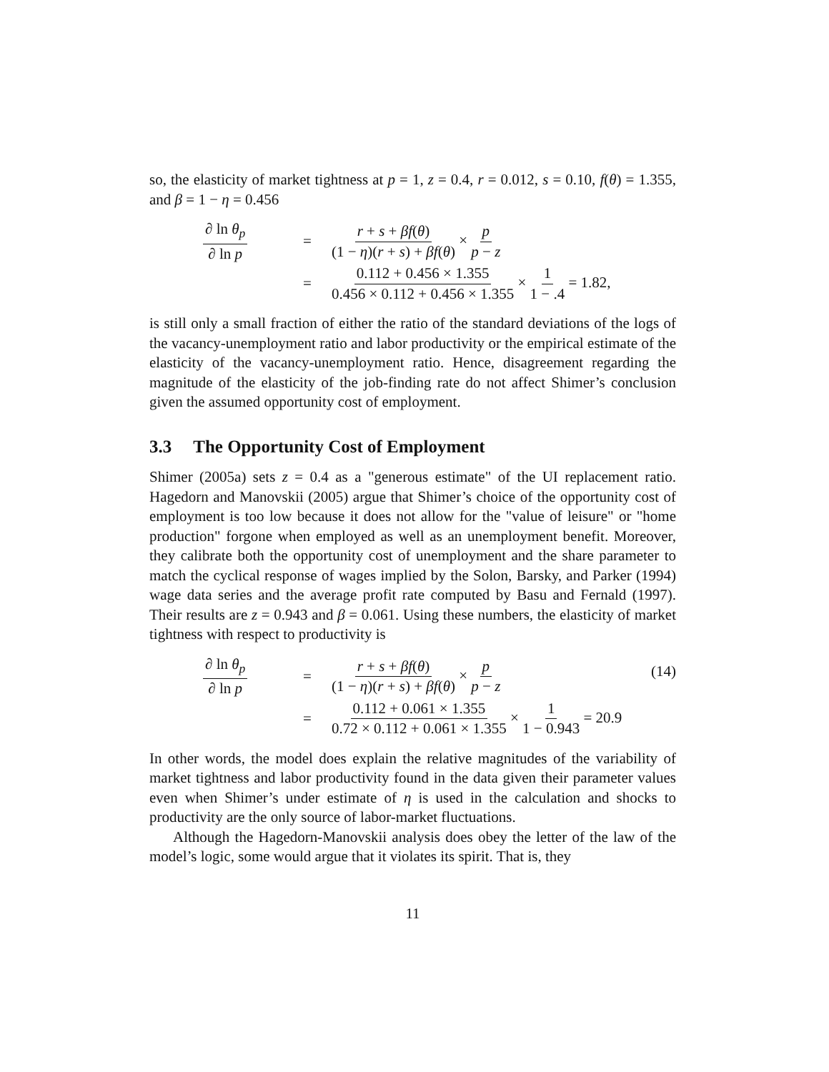so, the elasticity of market tightness at p = 1, z = 0.4, r = 0.012, s = 0.10, f(θ) = 1.355, and β = 1 − η = 0.456
∂ ln θ<sub>p</sub> ∂ ln p
=
r + s + βf(θ) (1 − η)(r + s) + βf(θ) × p p − z
=
0.112 + 0.456 × 1.355 0.456 × 0.112 + 0.456 × 1.355 × 1 1 − .4 = 1.82,
is still only a small fraction of either the ratio of the standard deviations of the logs of the vacancy-unemployment ratio and labor productivity or the empirical estimate of the elasticity of the vacancy-unemployment ratio. Hence, disagreement regarding the magnitude of the elasticity of the job-finding rate do not affect Shimer’s conclusion given the assumed opportunity cost of employment.
3.3 The Opportunity Cost of Employment
Shimer (2005a) sets z = 0.4 as a "generous estimate" of the UI replacement ratio. Hagedorn and Manovskii (2005) argue that Shimer’s choice of the opportunity cost of employment is too low because it does not allow for the "value of leisure" or "home production" forgone when employed as well as an unemployment benefit. Moreover, they calibrate both the opportunity cost of unemployment and the share parameter to match the cyclical response of wages implied by the Solon, Barsky, and Parker (1994) wage data series and the average profit rate computed by Basu and Fernald (1997). Their results are z = 0.943 and β = 0.061. Using these numbers, the elasticity of market tightness with respect to productivity is
∂ ln θ<sub>p</sub> ∂ ln p
=
r + s + βf(θ) (1 − η)(r + s) + βf(θ) × p p − z
=
0.112 + 0.061 × 1.355 0.72 × 0.112 + 0.061 × 1.355 × 1 1 − 0.943 = 20.9
(14)
In other words, the model does explain the relative magnitudes of the variability of market tightness and labor productivity found in the data given their parameter values even when Shimer’s under estimate of η is used in the calculation and shocks to productivity are the only source of labor-market fluctuations.
Although the Hagedorn-Manovskii analysis does obey the letter of the law of the model’s logic, some would argue that it violates its spirit. That is, they
11